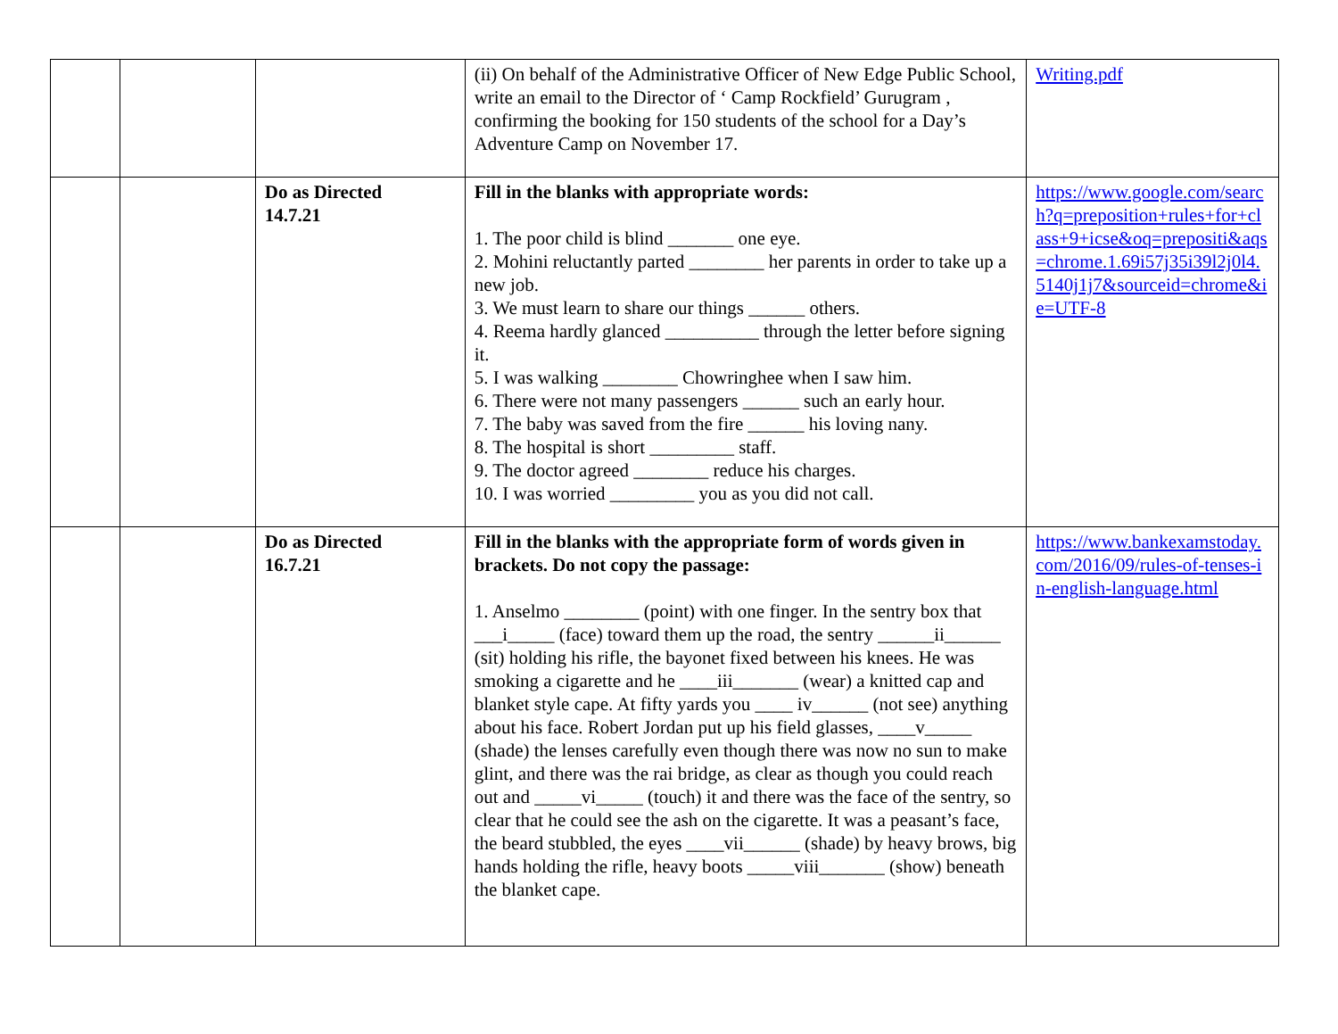| | | | (ii) On behalf of the Administrative Officer of New Edge Public School, write an email to the Director of ‘ Camp Rockfield’ Gurugram , confirming the booking for 150 students of the school for a Day’s Adventure Camp on November 17. | Writing.pdf |
| | | Do as Directed 14.7.21 | Fill in the blanks with appropriate words: 1. The poor child is blind _______ one eye. 2. Mohini reluctantly parted ________ her parents in order to take up a new job. 3. We must learn to share our things ______ others. 4. Reema hardly glanced __________ through the letter before signing it. 5. I was walking ________ Chowringhee when I saw him. 6. There were not many passengers ______ such an early hour. 7. The baby was saved from the fire ______ his loving nany. 8. The hospital is short _________ staff. 9. The doctor agreed ________ reduce his charges. 10. I was worried _________ you as you did not call. | https://www.google.com/search?q=preposition+rules+for+class+9+icse&oq=prepositi&aqs=chrome.1.69i57j35i39l2j0l4.5140j1j7&sourceid=chrome&ie=UTF-8 |
| | | Do as Directed 16.7.21 | Fill in the blanks with the appropriate form of words given in brackets. Do not copy the passage: 1. Anselmo ________ (point) with one finger. In the sentry box that ___i_____ (face) toward them up the road, the sentry ______ii______ (sit) holding his rifle, the bayonet fixed between his knees. He was smoking a cigarette and he ____iii_______ (wear) a knitted cap and blanket style cape. At fifty yards you ____ iv______ (not see) anything about his face. Robert Jordan put up his field glasses, ____v_____ (shade) the lenses carefully even though there was now no sun to make glint, and there was the rai bridge, as clear as though you could reach out and _____vi_____ (touch) it and there was the face of the sentry, so clear that he could see the ash on the cigarette. It was a peasant’s face, the beard stubbled, the eyes ____vii______ (shade) by heavy brows, big hands holding the rifle, heavy boots _____viii_______ (show) beneath the blanket cape. | https://www.bankexamstoday.com/2016/09/rules-of-tenses-in-english-language.html |